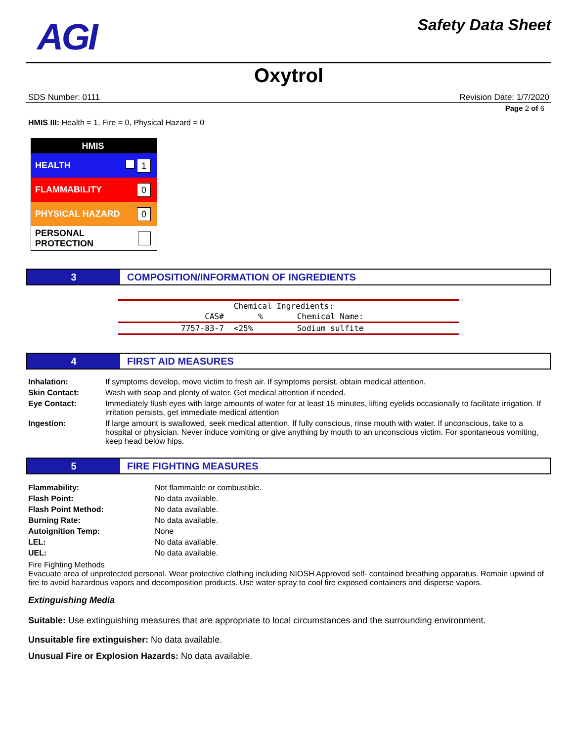AGI
Safety Data Sheet
Oxytrol
SDS Number: 0111 Revision Date: 1/7/2020
Page 2 of 6
HMIS III: Health = 1, Fire = 0, Physical Hazard = 0
HMIS
HEALTH 1
FLAMMABILITY 0
PHYSICAL HAZARD 0
PERSONAL PROTECTION
3 COMPOSITION/INFORMATION OF INGREDIENTS
| | Chemical Ingredients: | |
| --- | --- | --- |
| CAS# | % | Chemical Name: |
| 7757-83-7 | <25% | Sodium sulfite |
4 FIRST AID MEASURES
| Inhalation: | If symptoms develop, move victim to fresh air. If symptoms persist, obtain medical attention. |
| Skin Contact: | Wash with soap and plenty of water. Get medical attention if needed. |
| Eye Contact: | Immediately flush eyes with large amounts of water for at least 15 minutes, lifting eyelids occasionally to facilitate irrigation. If irritation persists, get immediate medical attention |
| Ingestion: | If large amount is swallowed, seek medical attention. If fully conscious, rinse mouth with water. If unconscious, take to a hospital or physician. Never induce vomiting or give anything by mouth to an unconscious victim. For spontaneous vomiting, keep head below hips. |
5 FIRE FIGHTING MEASURES
| Flammability: | Not flammable or combustible. |
| Flash Point: | No data available. |
| Flash Point Method: | No data available. |
| Burning Rate: | No data available. |
| Autoignition Temp: | None |
| LEL: | No data available. |
| UEL: | No data available. |
Fire Fighting Methods
Evacuate area of unprotected personal. Wear protective clothing including NIOSH Approved self- contained breathing apparatus. Remain upwind of fire to avoid hazardous vapors and decomposition products. Use water spray to cool fire exposed containers and disperse vapors.
Extinguishing Media
Suitable: Use extinguishing measures that are appropriate to local circumstances and the surrounding environment.
Unsuitable fire extinguisher: No data available.
Unusual Fire or Explosion Hazards: No data available.